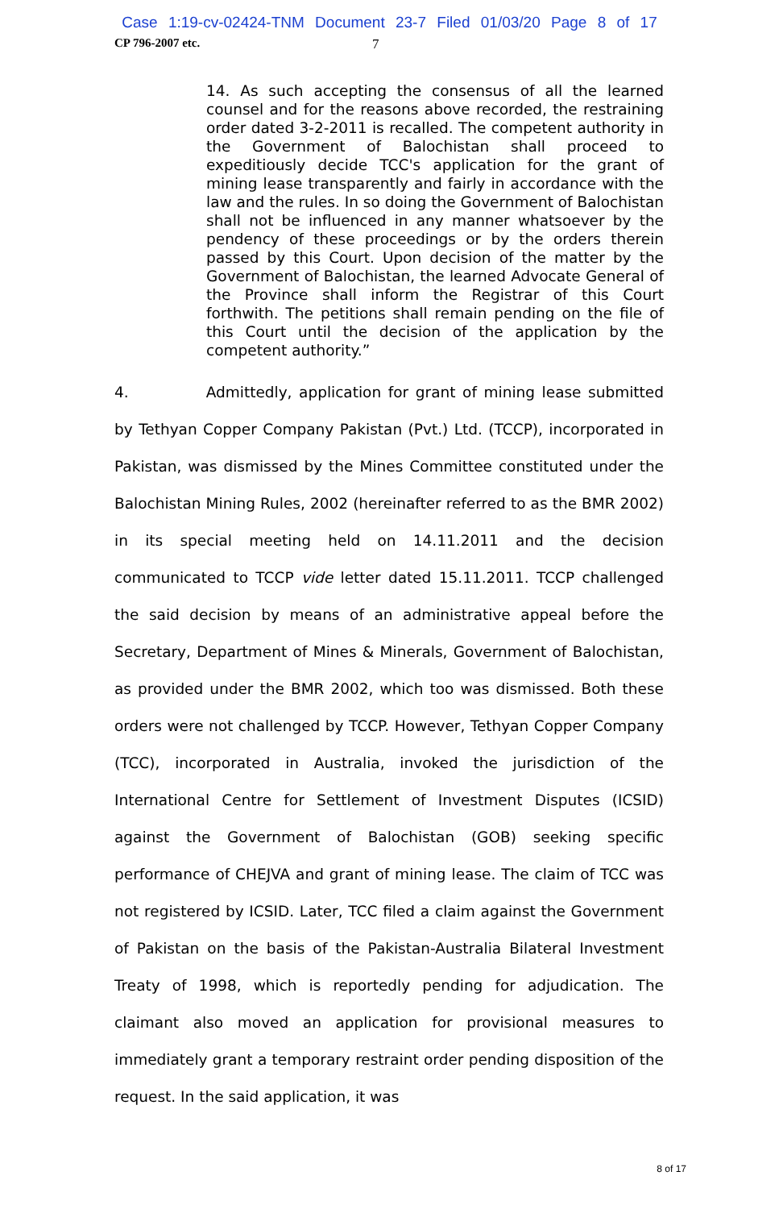Case 1:19-cv-02424-TNM Document 23-7 Filed 01/03/20 Page 8 of 17
CP 796-2007 etc. 7
14. As such accepting the consensus of all the learned counsel and for the reasons above recorded, the restraining order dated 3-2-2011 is recalled. The competent authority in the Government of Balochistan shall proceed to expeditiously decide TCC's application for the grant of mining lease transparently and fairly in accordance with the law and the rules. In so doing the Government of Balochistan shall not be influenced in any manner whatsoever by the pendency of these proceedings or by the orders therein passed by this Court. Upon decision of the matter by the Government of Balochistan, the learned Advocate General of the Province shall inform the Registrar of this Court forthwith. The petitions shall remain pending on the file of this Court until the decision of the application by the competent authority.”
4. Admittedly, application for grant of mining lease submitted by Tethyan Copper Company Pakistan (Pvt.) Ltd. (TCCP), incorporated in Pakistan, was dismissed by the Mines Committee constituted under the Balochistan Mining Rules, 2002 (hereinafter referred to as the BMR 2002) in its special meeting held on 14.11.2011 and the decision communicated to TCCP vide letter dated 15.11.2011. TCCP challenged the said decision by means of an administrative appeal before the Secretary, Department of Mines & Minerals, Government of Balochistan, as provided under the BMR 2002, which too was dismissed. Both these orders were not challenged by TCCP. However, Tethyan Copper Company (TCC), incorporated in Australia, invoked the jurisdiction of the International Centre for Settlement of Investment Disputes (ICSID) against the Government of Balochistan (GOB) seeking specific performance of CHEJVA and grant of mining lease. The claim of TCC was not registered by ICSID. Later, TCC filed a claim against the Government of Pakistan on the basis of the Pakistan-Australia Bilateral Investment Treaty of 1998, which is reportedly pending for adjudication. The claimant also moved an application for provisional measures to immediately grant a temporary restraint order pending disposition of the request. In the said application, it was
8 of 17